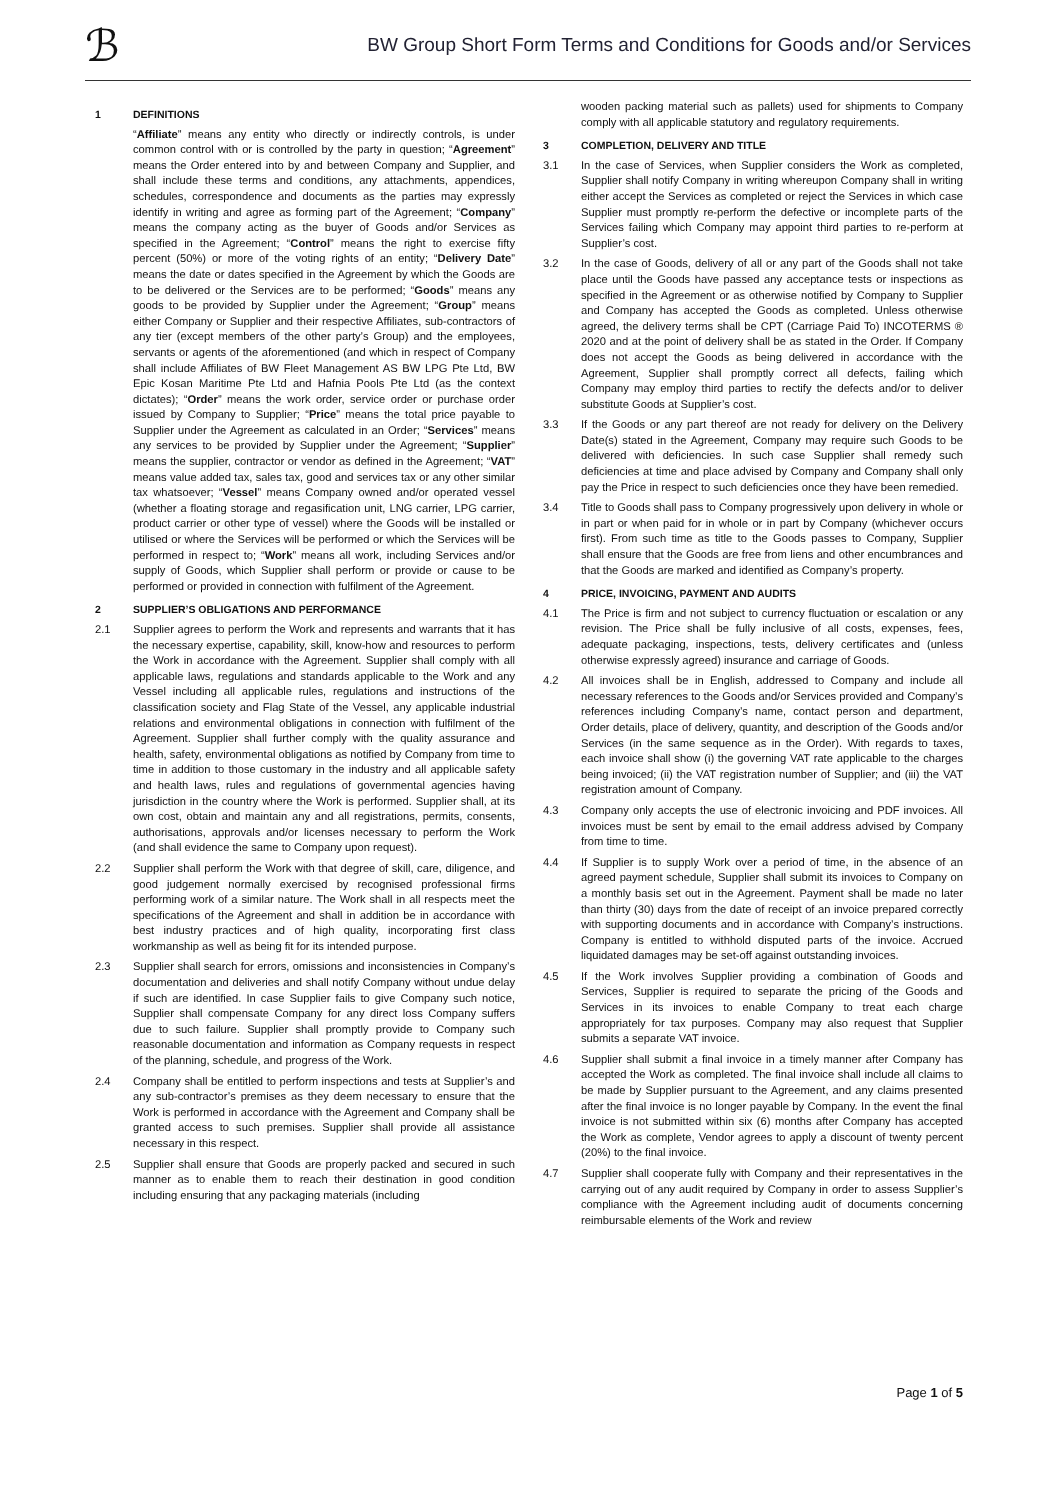ℬ
BW Group Short Form Terms and Conditions for Goods and/or Services
1 DEFINITIONS
“Affiliate” means any entity who directly or indirectly controls, is under common control with or is controlled by the party in question; “Agreement” means the Order entered into by and between Company and Supplier, and shall include these terms and conditions, any attachments, appendices, schedules, correspondence and documents as the parties may expressly identify in writing and agree as forming part of the Agreement; “Company” means the company acting as the buyer of Goods and/or Services as specified in the Agreement; “Control” means the right to exercise fifty percent (50%) or more of the voting rights of an entity; “Delivery Date” means the date or dates specified in the Agreement by which the Goods are to be delivered or the Services are to be performed; “Goods” means any goods to be provided by Supplier under the Agreement; “Group” means either Company or Supplier and their respective Affiliates, sub-contractors of any tier (except members of the other party’s Group) and the employees, servants or agents of the aforementioned (and which in respect of Company shall include Affiliates of BW Fleet Management AS BW LPG Pte Ltd, BW Epic Kosan Maritime Pte Ltd and Hafnia Pools Pte Ltd (as the context dictates); “Order” means the work order, service order or purchase order issued by Company to Supplier; “Price” means the total price payable to Supplier under the Agreement as calculated in an Order; “Services” means any services to be provided by Supplier under the Agreement; “Supplier” means the supplier, contractor or vendor as defined in the Agreement; “VAT” means value added tax, sales tax, good and services tax or any other similar tax whatsoever; “Vessel” means Company owned and/or operated vessel (whether a floating storage and regasification unit, LNG carrier, LPG carrier, product carrier or other type of vessel) where the Goods will be installed or utilised or where the Services will be performed or which the Services will be performed in respect to; “Work” means all work, including Services and/or supply of Goods, which Supplier shall perform or provide or cause to be performed or provided in connection with fulfilment of the Agreement.
2 SUPPLIER’S OBLIGATIONS AND PERFORMANCE
2.1 Supplier agrees to perform the Work and represents and warrants that it has the necessary expertise, capability, skill, know-how and resources to perform the Work in accordance with the Agreement. Supplier shall comply with all applicable laws, regulations and standards applicable to the Work and any Vessel including all applicable rules, regulations and instructions of the classification society and Flag State of the Vessel, any applicable industrial relations and environmental obligations in connection with fulfilment of the Agreement. Supplier shall further comply with the quality assurance and health, safety, environmental obligations as notified by Company from time to time in addition to those customary in the industry and all applicable safety and health laws, rules and regulations of governmental agencies having jurisdiction in the country where the Work is performed. Supplier shall, at its own cost, obtain and maintain any and all registrations, permits, consents, authorisations, approvals and/or licenses necessary to perform the Work (and shall evidence the same to Company upon request).
2.2 Supplier shall perform the Work with that degree of skill, care, diligence, and good judgement normally exercised by recognised professional firms performing work of a similar nature. The Work shall in all respects meet the specifications of the Agreement and shall in addition be in accordance with best industry practices and of high quality, incorporating first class workmanship as well as being fit for its intended purpose.
2.3 Supplier shall search for errors, omissions and inconsistencies in Company’s documentation and deliveries and shall notify Company without undue delay if such are identified. In case Supplier fails to give Company such notice, Supplier shall compensate Company for any direct loss Company suffers due to such failure. Supplier shall promptly provide to Company such reasonable documentation and information as Company requests in respect of the planning, schedule, and progress of the Work.
2.4 Company shall be entitled to perform inspections and tests at Supplier’s and any sub-contractor’s premises as they deem necessary to ensure that the Work is performed in accordance with the Agreement and Company shall be granted access to such premises. Supplier shall provide all assistance necessary in this respect.
2.5 Supplier shall ensure that Goods are properly packed and secured in such manner as to enable them to reach their destination in good condition including ensuring that any packaging materials (including
wooden packing material such as pallets) used for shipments to Company comply with all applicable statutory and regulatory requirements.
3 COMPLETION, DELIVERY AND TITLE
3.1 In the case of Services, when Supplier considers the Work as completed, Supplier shall notify Company in writing whereupon Company shall in writing either accept the Services as completed or reject the Services in which case Supplier must promptly re-perform the defective or incomplete parts of the Services failing which Company may appoint third parties to re-perform at Supplier’s cost.
3.2 In the case of Goods, delivery of all or any part of the Goods shall not take place until the Goods have passed any acceptance tests or inspections as specified in the Agreement or as otherwise notified by Company to Supplier and Company has accepted the Goods as completed. Unless otherwise agreed, the delivery terms shall be CPT (Carriage Paid To) INCOTERMS ® 2020 and at the point of delivery shall be as stated in the Order. If Company does not accept the Goods as being delivered in accordance with the Agreement, Supplier shall promptly correct all defects, failing which Company may employ third parties to rectify the defects and/or to deliver substitute Goods at Supplier’s cost.
3.3 If the Goods or any part thereof are not ready for delivery on the Delivery Date(s) stated in the Agreement, Company may require such Goods to be delivered with deficiencies. In such case Supplier shall remedy such deficiencies at time and place advised by Company and Company shall only pay the Price in respect to such deficiencies once they have been remedied.
3.4 Title to Goods shall pass to Company progressively upon delivery in whole or in part or when paid for in whole or in part by Company (whichever occurs first). From such time as title to the Goods passes to Company, Supplier shall ensure that the Goods are free from liens and other encumbrances and that the Goods are marked and identified as Company’s property.
4 PRICE, INVOICING, PAYMENT AND AUDITS
4.1 The Price is firm and not subject to currency fluctuation or escalation or any revision. The Price shall be fully inclusive of all costs, expenses, fees, adequate packaging, inspections, tests, delivery certificates and (unless otherwise expressly agreed) insurance and carriage of Goods.
4.2 All invoices shall be in English, addressed to Company and include all necessary references to the Goods and/or Services provided and Company’s references including Company’s name, contact person and department, Order details, place of delivery, quantity, and description of the Goods and/or Services (in the same sequence as in the Order). With regards to taxes, each invoice shall show (i) the governing VAT rate applicable to the charges being invoiced; (ii) the VAT registration number of Supplier; and (iii) the VAT registration amount of Company.
4.3 Company only accepts the use of electronic invoicing and PDF invoices. All invoices must be sent by email to the email address advised by Company from time to time.
4.4 If Supplier is to supply Work over a period of time, in the absence of an agreed payment schedule, Supplier shall submit its invoices to Company on a monthly basis set out in the Agreement. Payment shall be made no later than thirty (30) days from the date of receipt of an invoice prepared correctly with supporting documents and in accordance with Company’s instructions. Company is entitled to withhold disputed parts of the invoice. Accrued liquidated damages may be set-off against outstanding invoices.
4.5 If the Work involves Supplier providing a combination of Goods and Services, Supplier is required to separate the pricing of the Goods and Services in its invoices to enable Company to treat each charge appropriately for tax purposes. Company may also request that Supplier submits a separate VAT invoice.
4.6 Supplier shall submit a final invoice in a timely manner after Company has accepted the Work as completed. The final invoice shall include all claims to be made by Supplier pursuant to the Agreement, and any claims presented after the final invoice is no longer payable by Company. In the event the final invoice is not submitted within six (6) months after Company has accepted the Work as complete, Vendor agrees to apply a discount of twenty percent (20%) to the final invoice.
4.7 Supplier shall cooperate fully with Company and their representatives in the carrying out of any audit required by Company in order to assess Supplier’s compliance with the Agreement including audit of documents concerning reimbursable elements of the Work and review
Page 1 of 5